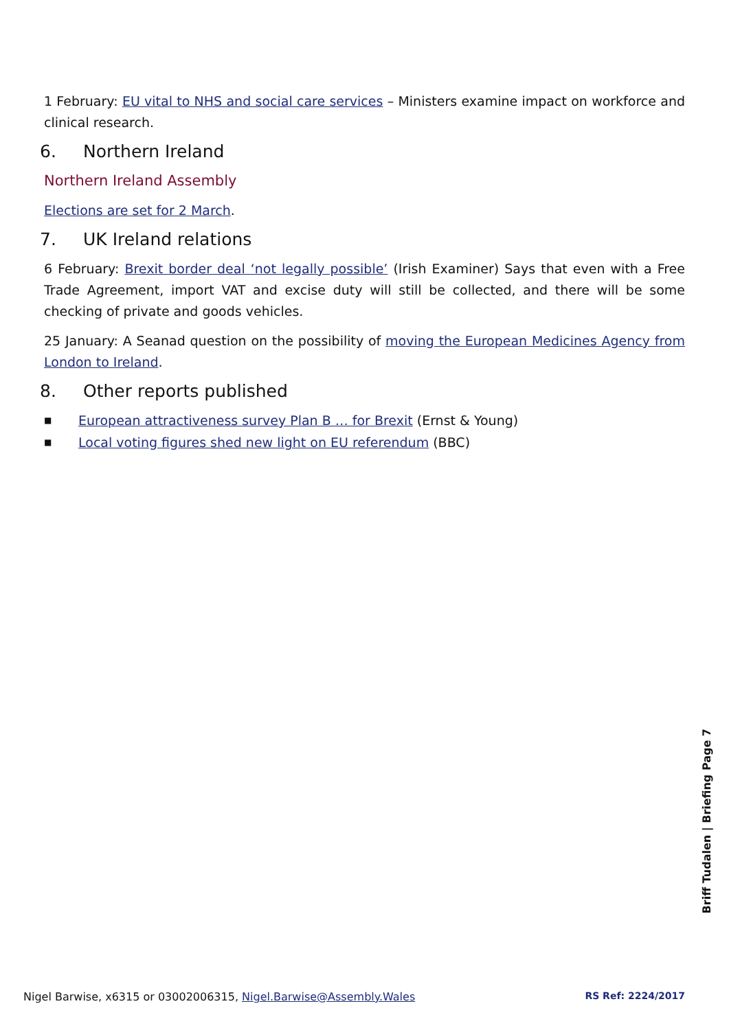1 February: EU vital to NHS and social care services – Ministers examine impact on workforce and clinical research.
6. Northern Ireland
Northern Ireland Assembly
Elections are set for 2 March.
7. UK Ireland relations
6 February: Brexit border deal ‘not legally possible’ (Irish Examiner) Says that even with a Free Trade Agreement, import VAT and excise duty will still be collected, and there will be some checking of private and goods vehicles.
25 January: A Seanad question on the possibility of moving the European Medicines Agency from London to Ireland.
8. Other reports published
■ European attractiveness survey Plan B … for Brexit (Ernst & Young)
■ Local voting figures shed new light on EU referendum (BBC)
Briff Tudalen | Briefing Page 7
Nigel Barwise, x6315 or 03002006315, Nigel.Barwise@Assembly.Wales RS Ref: 2224/2017